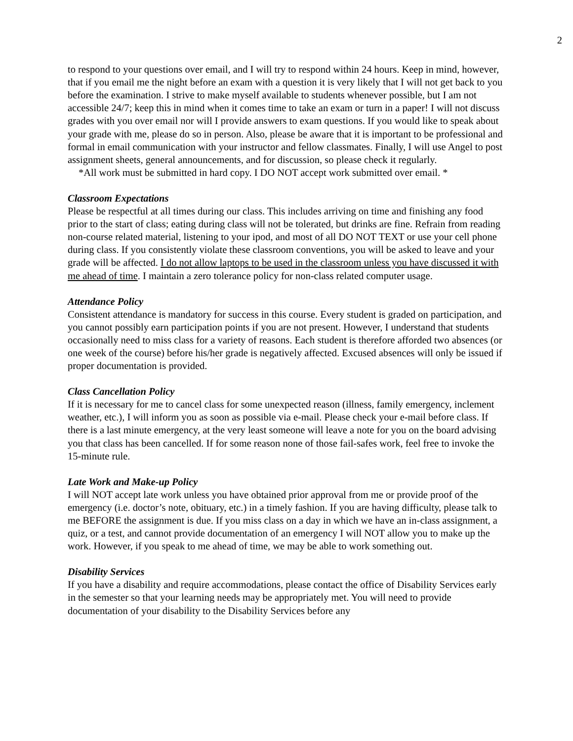2
to respond to your questions over email, and I will try to respond within 24 hours. Keep in mind, however, that if you email me the night before an exam with a question it is very likely that I will not get back to you before the examination. I strive to make myself available to students whenever possible, but I am not accessible 24/7; keep this in mind when it comes time to take an exam or turn in a paper! I will not discuss grades with you over email nor will I provide answers to exam questions. If you would like to speak about your grade with me, please do so in person. Also, please be aware that it is important to be professional and formal in email communication with your instructor and fellow classmates. Finally, I will use Angel to post assignment sheets, general announcements, and for discussion, so please check it regularly.
*All work must be submitted in hard copy. I DO NOT accept work submitted over email. *
Classroom Expectations
Please be respectful at all times during our class. This includes arriving on time and finishing any food prior to the start of class; eating during class will not be tolerated, but drinks are fine. Refrain from reading non-course related material, listening to your ipod, and most of all DO NOT TEXT or use your cell phone during class. If you consistently violate these classroom conventions, you will be asked to leave and your grade will be affected. I do not allow laptops to be used in the classroom unless you have discussed it with me ahead of time. I maintain a zero tolerance policy for non-class related computer usage.
Attendance Policy
Consistent attendance is mandatory for success in this course. Every student is graded on participation, and you cannot possibly earn participation points if you are not present. However, I understand that students occasionally need to miss class for a variety of reasons. Each student is therefore afforded two absences (or one week of the course) before his/her grade is negatively affected. Excused absences will only be issued if proper documentation is provided.
Class Cancellation Policy
If it is necessary for me to cancel class for some unexpected reason (illness, family emergency, inclement weather, etc.), I will inform you as soon as possible via e-mail. Please check your e-mail before class. If there is a last minute emergency, at the very least someone will leave a note for you on the board advising you that class has been cancelled. If for some reason none of those fail-safes work, feel free to invoke the 15-minute rule.
Late Work and Make-up Policy
I will NOT accept late work unless you have obtained prior approval from me or provide proof of the emergency (i.e. doctor’s note, obituary, etc.) in a timely fashion. If you are having difficulty, please talk to me BEFORE the assignment is due. If you miss class on a day in which we have an in-class assignment, a quiz, or a test, and cannot provide documentation of an emergency I will NOT allow you to make up the work. However, if you speak to me ahead of time, we may be able to work something out.
Disability Services
If you have a disability and require accommodations, please contact the office of Disability Services early in the semester so that your learning needs may be appropriately met. You will need to provide documentation of your disability to the Disability Services before any